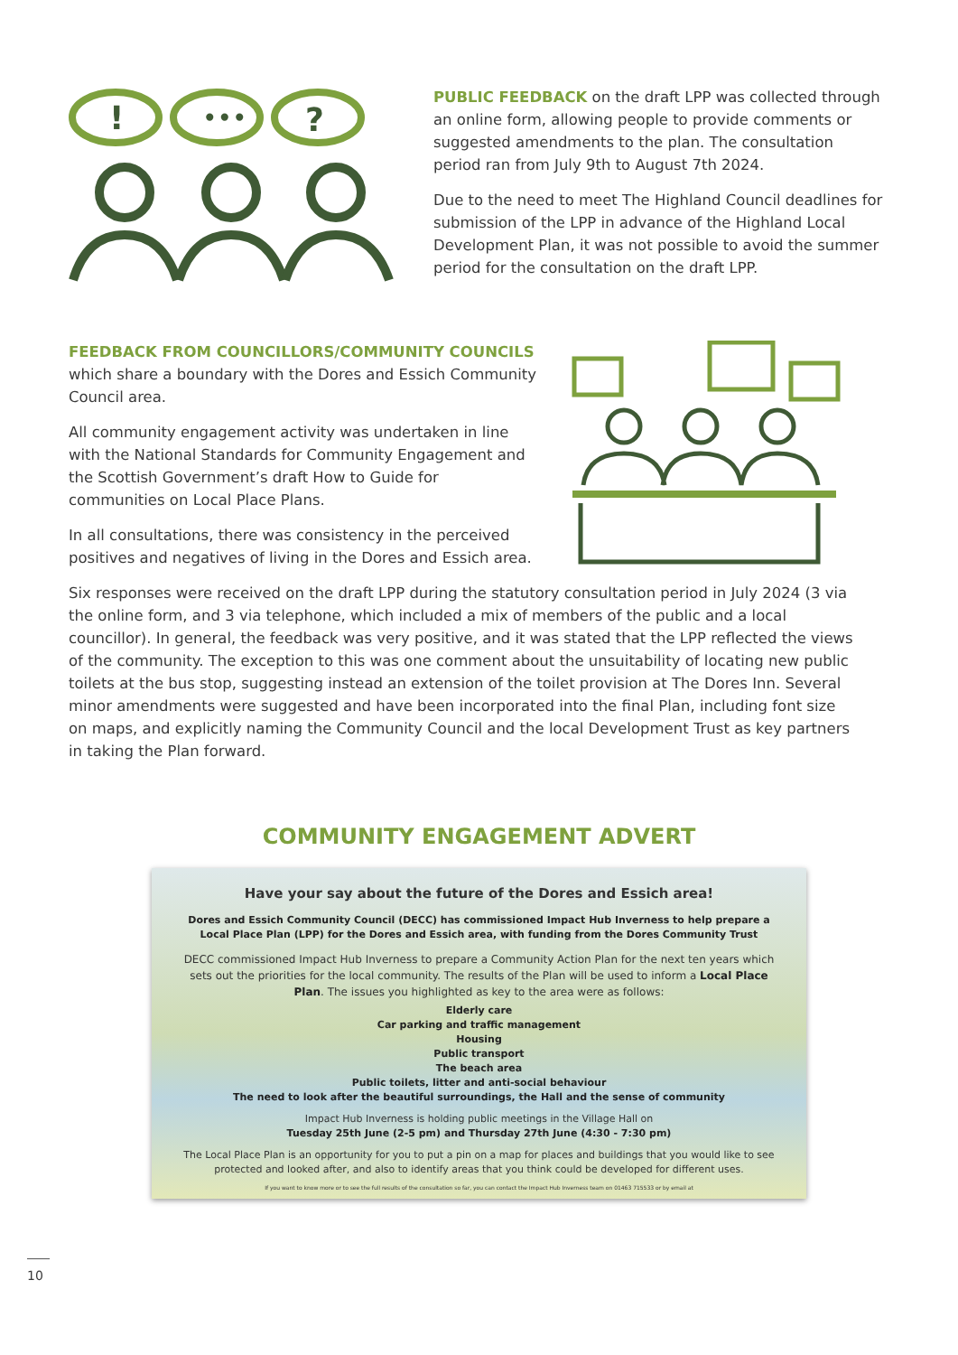!
•••
?
PUBLIC FEEDBACK on the draft LPP was collected through an online form, allowing people to provide comments or suggested amendments to the plan. The consultation period ran from July 9th to August 7th 2024.
Due to the need to meet The Highland Council deadlines for submission of the LPP in advance of the Highland Local Development Plan, it was not possible to avoid the summer period for the consultation on the draft LPP.
FEEDBACK FROM COUNCILLORS/COMMUNITY COUNCILS
which share a boundary with the Dores and Essich Community Council area.
All community engagement activity was undertaken in line with the National Standards for Community Engagement and the Scottish Government’s draft How to Guide for communities on Local Place Plans.
In all consultations, there was consistency in the perceived positives and negatives of living in the Dores and Essich area.
Six responses were received on the draft LPP during the statutory consultation period in July 2024 (3 via the online form, and 3 via telephone, which included a mix of members of the public and a local councillor). In general, the feedback was very positive, and it was stated that the LPP reflected the views of the community. The exception to this was one comment about the unsuitability of locating new public toilets at the bus stop, suggesting instead an extension of the toilet provision at The Dores Inn. Several minor amendments were suggested and have been incorporated into the final Plan, including font size on maps, and explicitly naming the Community Council and the local Development Trust as key partners in taking the Plan forward.
COMMUNITY ENGAGEMENT ADVERT
Have your say about the future of the Dores and Essich area!
Dores and Essich Community Council (DECC) has commissioned Impact Hub Inverness to help prepare a Local Place Plan (LPP) for the Dores and Essich area, with funding from the Dores Community Trust
DECC commissioned Impact Hub Inverness to prepare a Community Action Plan for the next ten years which sets out the priorities for the local community. The results of the Plan will be used to inform a Local Place Plan. The issues you highlighted as key to the area were as follows:
Elderly care
Car parking and traffic management
Housing
Public transport
The beach area
Public toilets, litter and anti-social behaviour
The need to look after the beautiful surroundings, the Hall and the sense of community
Impact Hub Inverness is holding public meetings in the Village Hall on
Tuesday 25th June (2-5 pm) and Thursday 27th June (4:30 - 7:30 pm)
The Local Place Plan is an opportunity for you to put a pin on a map for places and buildings that you would like to see protected and looked after, and also to identify areas that you think could be developed for different uses.
If you want to know more or to see the full results of the consultation so far, you can contact the Impact Hub Inverness team on 01463 715533 or by email at
10